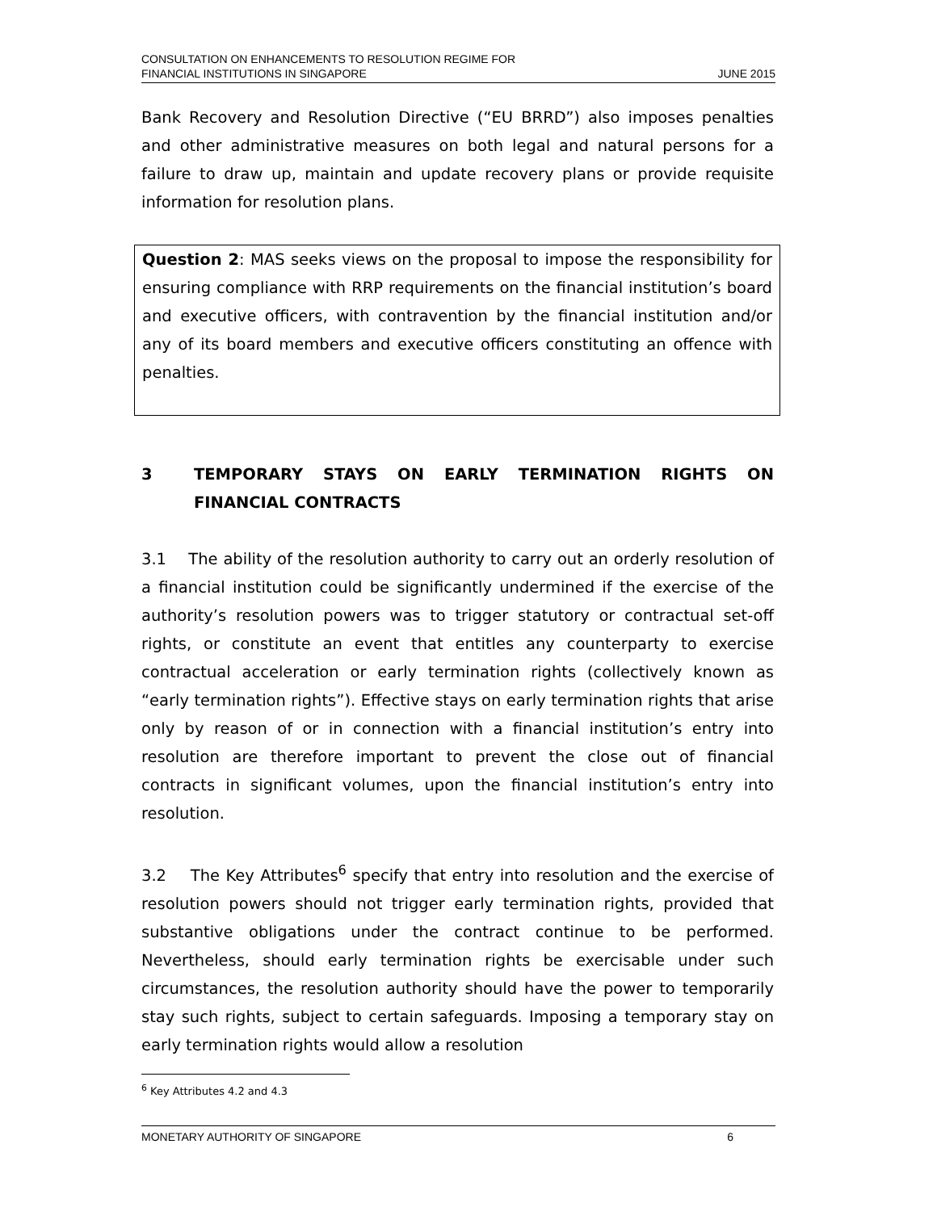CONSULTATION ON ENHANCEMENTS TO RESOLUTION REGIME FOR
FINANCIAL INSTITUTIONS IN SINGAPORE
JUNE 2015
Bank Recovery and Resolution Directive (“EU BRRD”) also imposes penalties and other administrative measures on both legal and natural persons for a failure to draw up, maintain and update recovery plans or provide requisite information for resolution plans.
Question 2: MAS seeks views on the proposal to impose the responsibility for ensuring compliance with RRP requirements on the financial institution’s board and executive officers, with contravention by the financial institution and/or any of its board members and executive officers constituting an offence with penalties.
3 TEMPORARY STAYS ON EARLY TERMINATION RIGHTS ON FINANCIAL CONTRACTS
3.1 The ability of the resolution authority to carry out an orderly resolution of a financial institution could be significantly undermined if the exercise of the authority’s resolution powers was to trigger statutory or contractual set-off rights, or constitute an event that entitles any counterparty to exercise contractual acceleration or early termination rights (collectively known as “early termination rights”). Effective stays on early termination rights that arise only by reason of or in connection with a financial institution’s entry into resolution are therefore important to prevent the close out of financial contracts in significant volumes, upon the financial institution’s entry into resolution.
3.2 The Key Attributes<sup>6</sup> specify that entry into resolution and the exercise of resolution powers should not trigger early termination rights, provided that substantive obligations under the contract continue to be performed. Nevertheless, should early termination rights be exercisable under such circumstances, the resolution authority should have the power to temporarily stay such rights, subject to certain safeguards. Imposing a temporary stay on early termination rights would allow a resolution
<sup>6</sup> Key Attributes 4.2 and 4.3
MONETARY AUTHORITY OF SINGAPORE 6